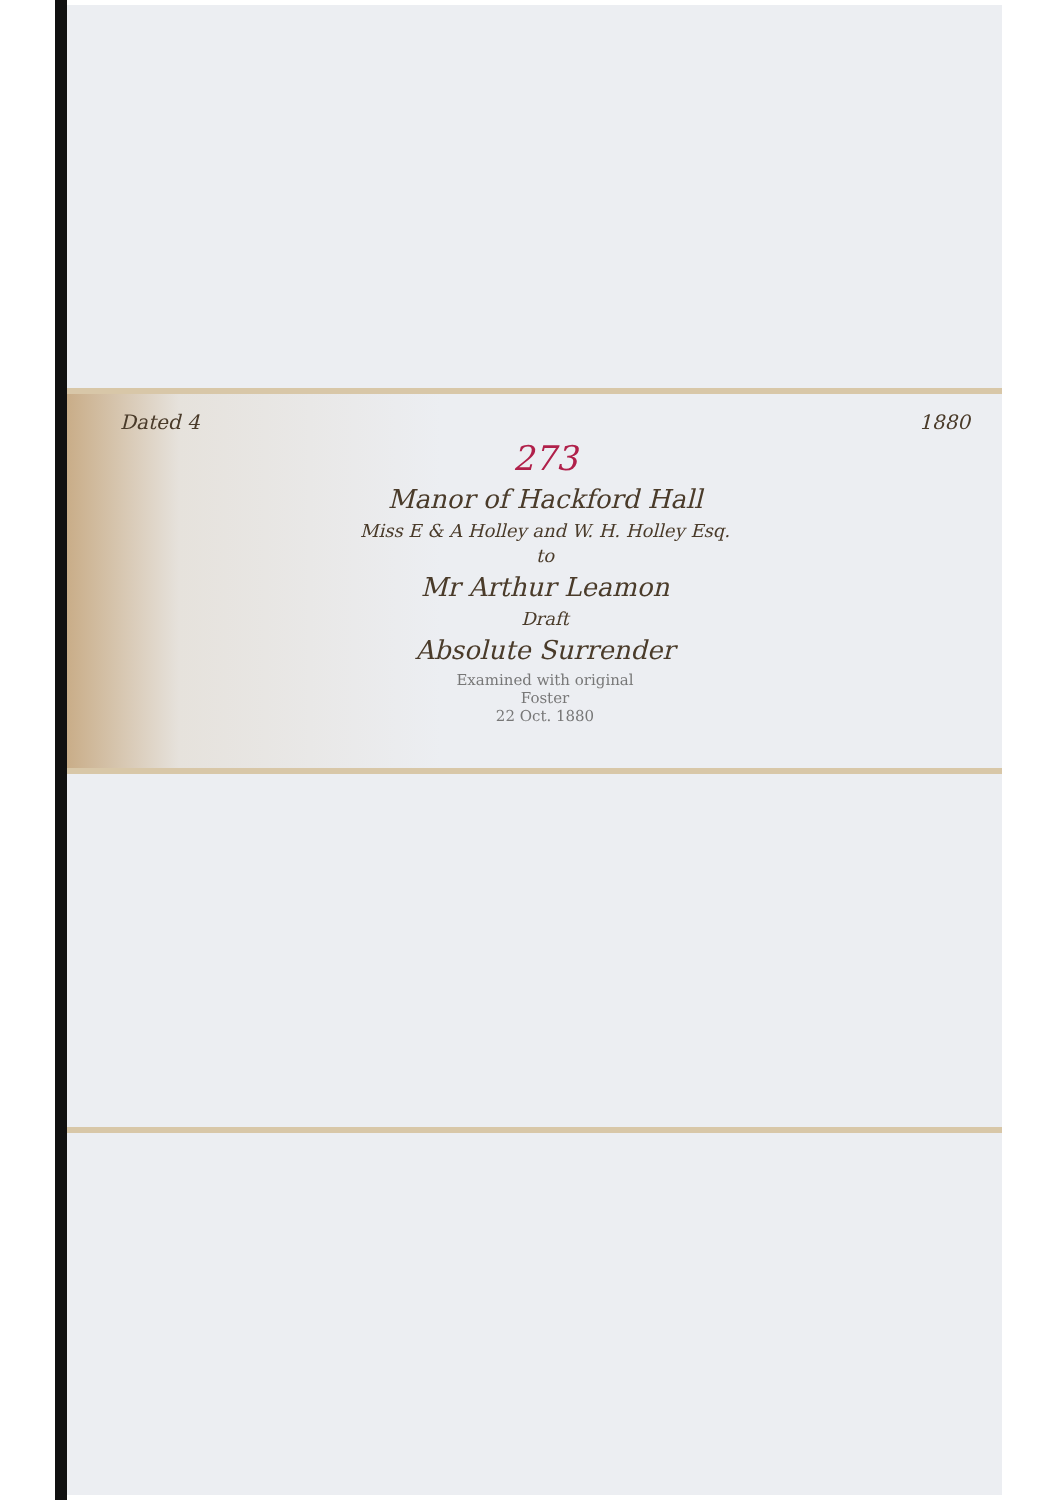Dated 4 1880
273
Manor of Hackford Hall
Miss E & A Holley and W. H. Holley Esq.
to
Mr Arthur Leamon
Draft
Absolute Surrender
Examined with original
Foster
22 Oct. 1880